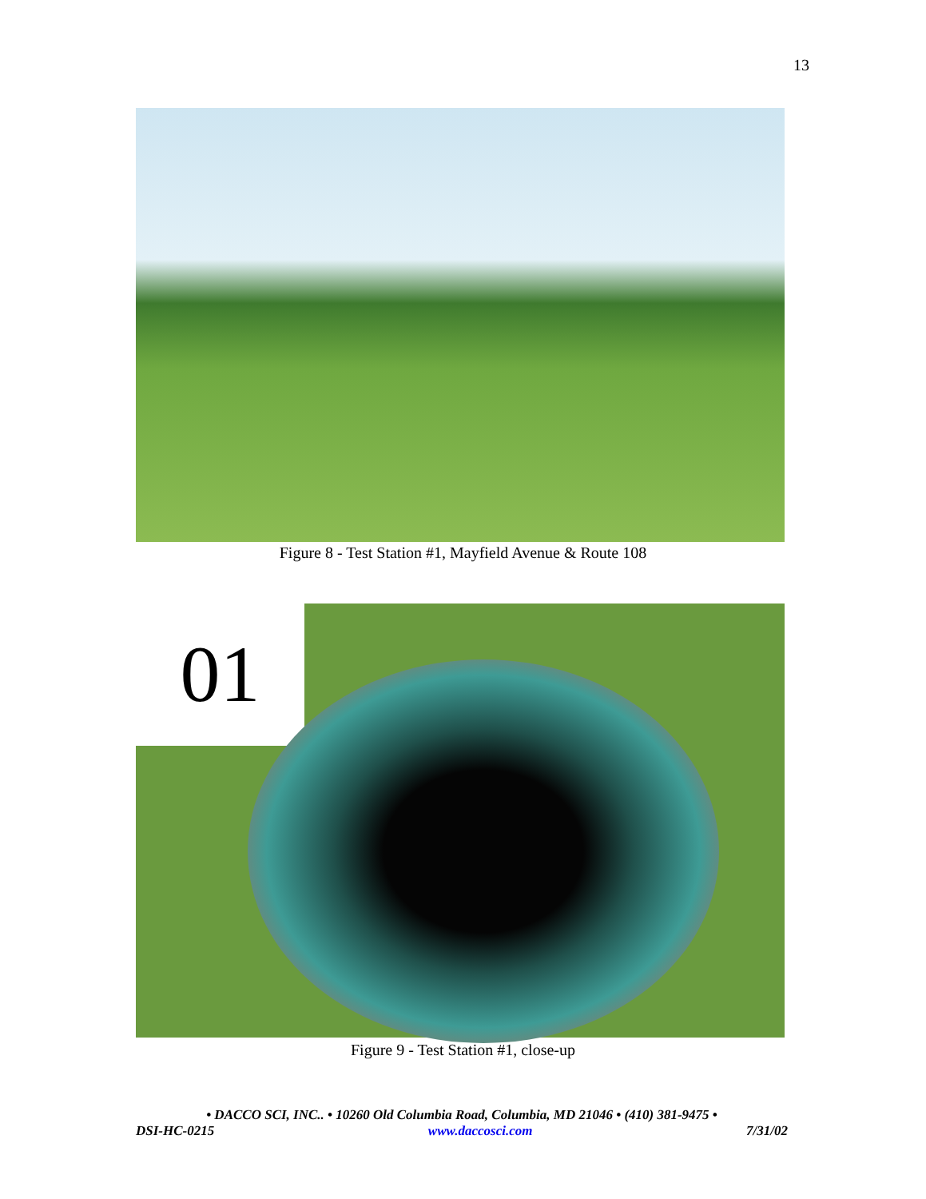13
Figure 8 - Test Station #1, Mayfield Avenue & Route 108
01
Figure 9 - Test Station #1, close-up
• DACCO SCI, INC.. • 10260 Old Columbia Road, Columbia, MD 21046 • (410) 381-9475 •
DSI-HC-0215 www.daccosci.com 7/31/02